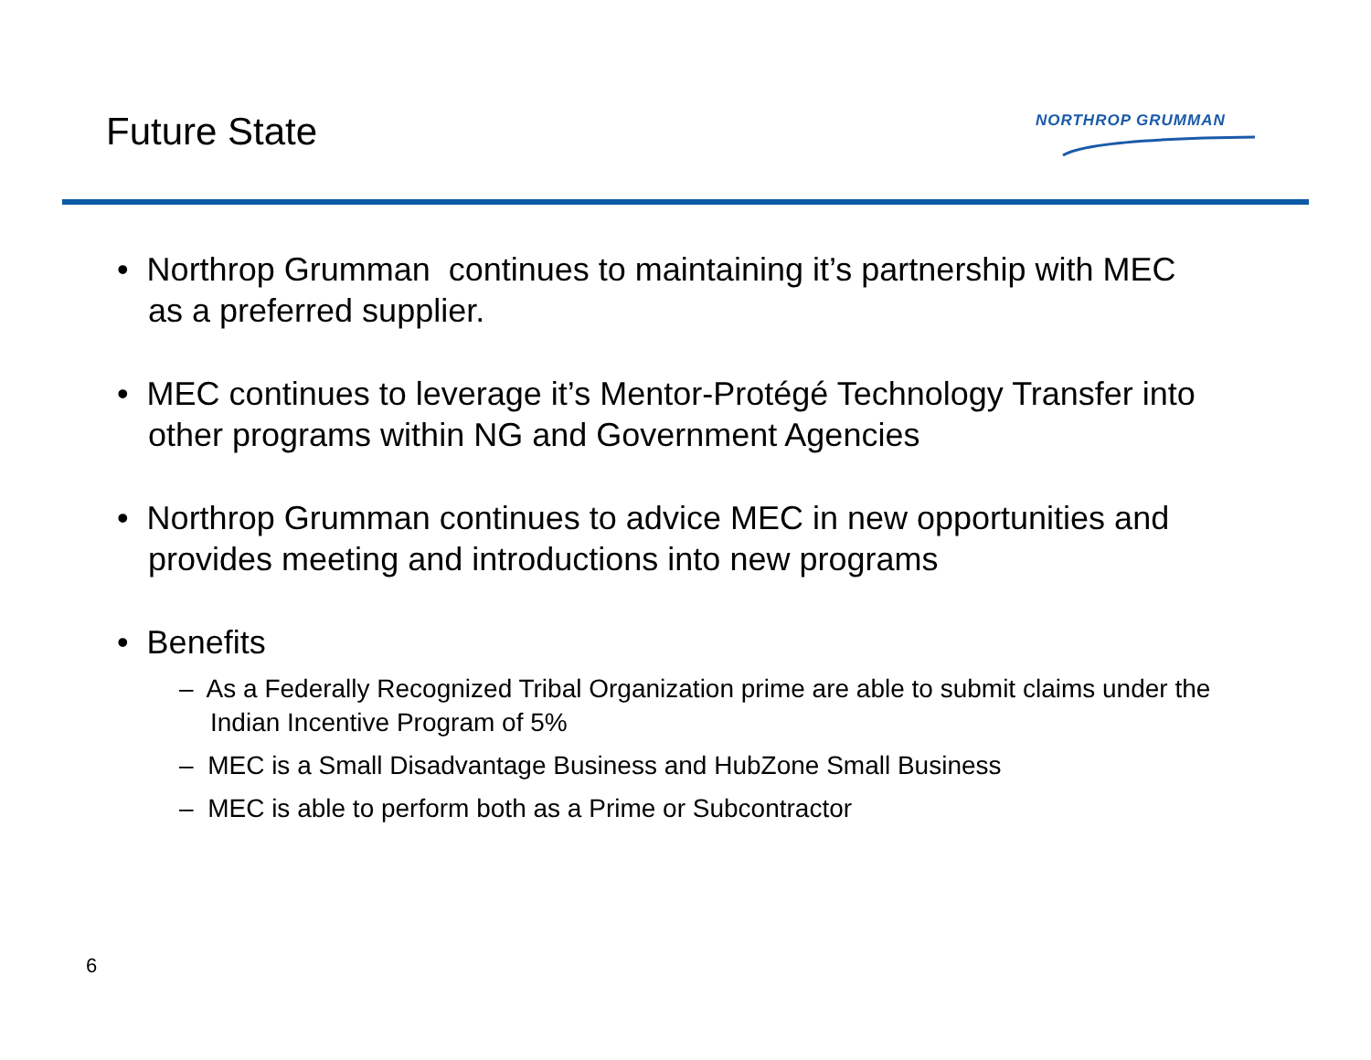Future State
NORTHROP GRUMMAN
• Northrop Grumman continues to maintaining it’s partnership with MEC as a preferred supplier.
• MEC continues to leverage it’s Mentor-Protégé Technology Transfer into other programs within NG and Government Agencies
• Northrop Grumman continues to advice MEC in new opportunities and provides meeting and introductions into new programs
• Benefits
– As a Federally Recognized Tribal Organization prime are able to submit claims under the Indian Incentive Program of 5%
– MEC is a Small Disadvantage Business and HubZone Small Business
– MEC is able to perform both as a Prime or Subcontractor
6